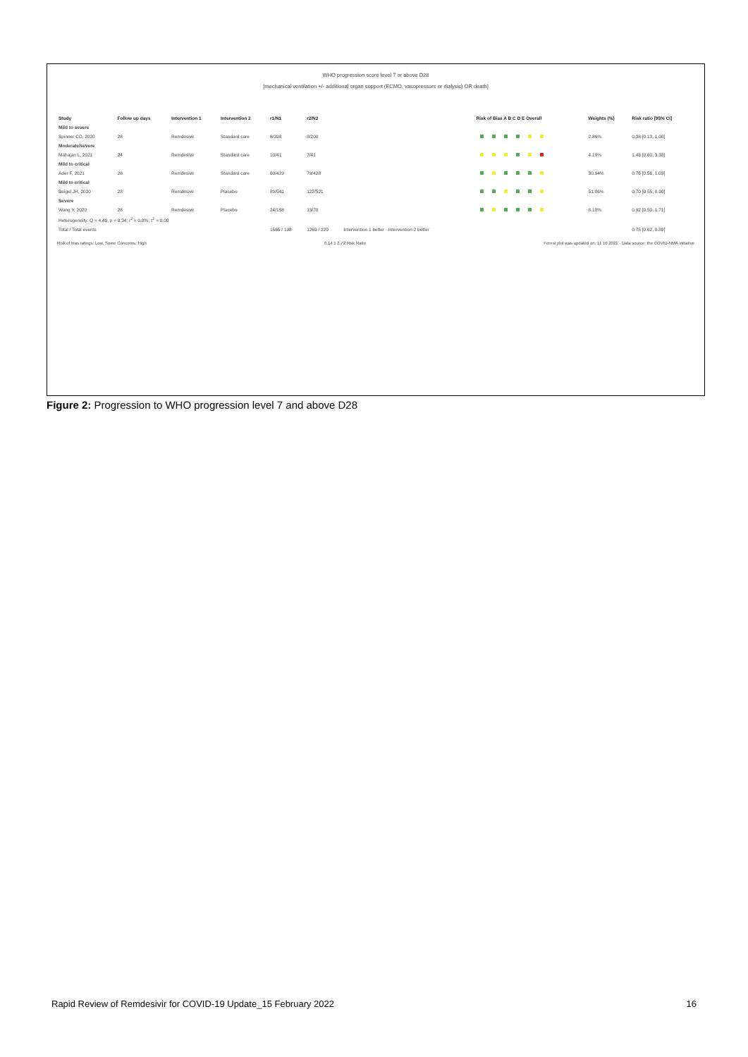WHO progression score level 7 or above D28
[mechanical ventilation +/- additional organ support (ECMO, vasopressors or dialysis) OR death]
| Study | Follow up days | Intervention 1 | Intervention 2 | r1/N1 | r2/N2 | | Risk of Bias A B C D E Overall | Weights (%) | Risk ratio [95% CI] |
| --- | --- | --- | --- | --- | --- | --- | --- | --- | --- |
| Mild to severe | | | | | | | | | |
| Spinner CD, 2020 | 28 | Remdesivir | Standard care | 6/398 | 8/200 | | | 2.86% | 0.38 [0.13, 1.08] |
| Moderate/severe | | | | | | | | | |
| Mahajan L, 2021 | 24 | Remdesivir | Standard care | 10/41 | 7/41 | | | 4.19% | 1.43 [0.60, 3.38] |
| Mild to critical | | | | | | | | | |
| Ader F, 2021 | 28 | Remdesivir | Standard care | 60/429 | 79/428 | | | 30.94% | 0.76 [0.56, 1.03] |
| Mild to critical | | | | | | | | | |
| Beigel JH, 2020 | 28 | Remdesivir | Placebo | 89/541 | 122/521 | | | 51.86% | 0.70 [0.55, 0.90] |
| Severe | | | | | | | | | |
| Wang Y, 2020 | 28 | Remdesivir | Placebo | 24/158 | 13/78 | | | 8.18% | 0.92 [0.50, 1.71] |
| Heterogeneity: Q = 4.49, p = 0.34; I<sup>2</sup> = 0.0%; τ<sup>2</sup> = 0.00 | | | | | | | | | |
| Total / Total events | | | | 1565 / 198 | 1269 / 229 | Intervention 1 better · Intervention 2 better | | | 0.75 [0.62, 0.89] |
Risk of bias ratings: Low, Some Concerns, High 0.14 1 2.72 Risk Ratio Forest plot was updated on: 11 10 2021 · Data source: the COVID-NMA initiative
Figure 2: Progression to WHO progression level 7 and above D28
Rapid Review of Remdesivir for COVID-19 Update_15 February 2022 16